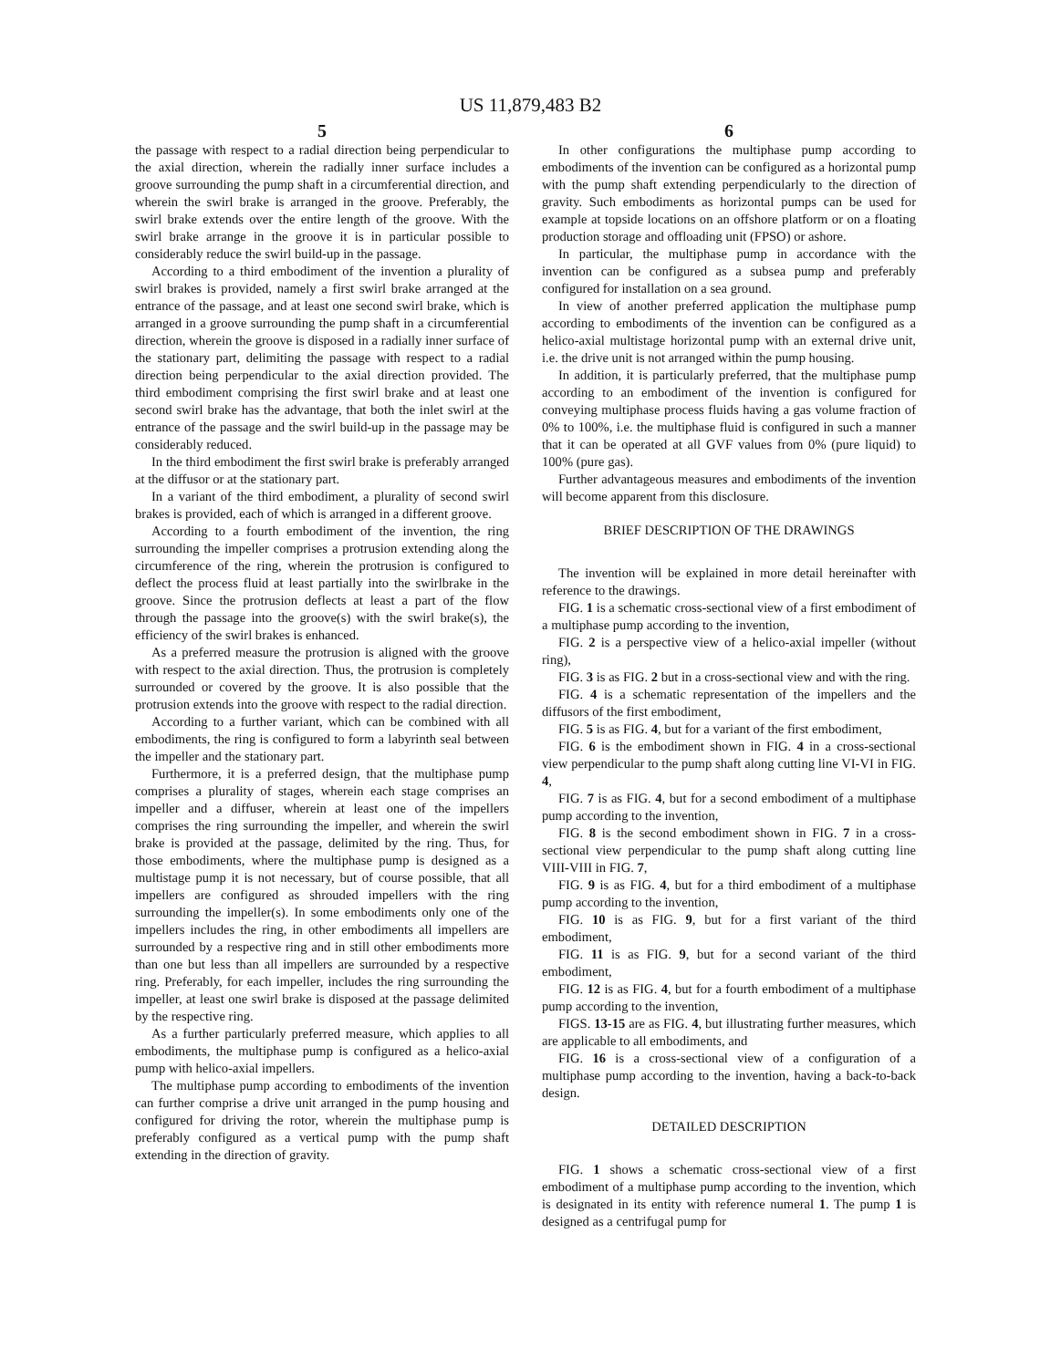US 11,879,483 B2
5
the passage with respect to a radial direction being perpendicular to the axial direction, wherein the radially inner surface includes a groove surrounding the pump shaft in a circumferential direction, and wherein the swirl brake is arranged in the groove. Preferably, the swirl brake extends over the entire length of the groove. With the swirl brake arrange in the groove it is in particular possible to considerably reduce the swirl build-up in the passage.
According to a third embodiment of the invention a plurality of swirl brakes is provided, namely a first swirl brake arranged at the entrance of the passage, and at least one second swirl brake, which is arranged in a groove surrounding the pump shaft in a circumferential direction, wherein the groove is disposed in a radially inner surface of the stationary part, delimiting the passage with respect to a radial direction being perpendicular to the axial direction provided. The third embodiment comprising the first swirl brake and at least one second swirl brake has the advantage, that both the inlet swirl at the entrance of the passage and the swirl build-up in the passage may be considerably reduced.
In the third embodiment the first swirl brake is preferably arranged at the diffusor or at the stationary part.
In a variant of the third embodiment, a plurality of second swirl brakes is provided, each of which is arranged in a different groove.
According to a fourth embodiment of the invention, the ring surrounding the impeller comprises a protrusion extending along the circumference of the ring, wherein the protrusion is configured to deflect the process fluid at least partially into the swirlbrake in the groove. Since the protrusion deflects at least a part of the flow through the passage into the groove(s) with the swirl brake(s), the efficiency of the swirl brakes is enhanced.
As a preferred measure the protrusion is aligned with the groove with respect to the axial direction. Thus, the protrusion is completely surrounded or covered by the groove. It is also possible that the protrusion extends into the groove with respect to the radial direction.
According to a further variant, which can be combined with all embodiments, the ring is configured to form a labyrinth seal between the impeller and the stationary part.
Furthermore, it is a preferred design, that the multiphase pump comprises a plurality of stages, wherein each stage comprises an impeller and a diffuser, wherein at least one of the impellers comprises the ring surrounding the impeller, and wherein the swirl brake is provided at the passage, delimited by the ring. Thus, for those embodiments, where the multiphase pump is designed as a multistage pump it is not necessary, but of course possible, that all impellers are configured as shrouded impellers with the ring surrounding the impeller(s). In some embodiments only one of the impellers includes the ring, in other embodiments all impellers are surrounded by a respective ring and in still other embodiments more than one but less than all impellers are surrounded by a respective ring. Preferably, for each impeller, includes the ring surrounding the impeller, at least one swirl brake is disposed at the passage delimited by the respective ring.
As a further particularly preferred measure, which applies to all embodiments, the multiphase pump is configured as a helico-axial pump with helico-axial impellers.
The multiphase pump according to embodiments of the invention can further comprise a drive unit arranged in the pump housing and configured for driving the rotor, wherein the multiphase pump is preferably configured as a vertical pump with the pump shaft extending in the direction of gravity.
6
In other configurations the multiphase pump according to embodiments of the invention can be configured as a horizontal pump with the pump shaft extending perpendicularly to the direction of gravity. Such embodiments as horizontal pumps can be used for example at topside locations on an offshore platform or on a floating production storage and offloading unit (FPSO) or ashore.
In particular, the multiphase pump in accordance with the invention can be configured as a subsea pump and preferably configured for installation on a sea ground.
In view of another preferred application the multiphase pump according to embodiments of the invention can be configured as a helico-axial multistage horizontal pump with an external drive unit, i.e. the drive unit is not arranged within the pump housing.
In addition, it is particularly preferred, that the multiphase pump according to an embodiment of the invention is configured for conveying multiphase process fluids having a gas volume fraction of 0% to 100%, i.e. the multiphase fluid is configured in such a manner that it can be operated at all GVF values from 0% (pure liquid) to 100% (pure gas).
Further advantageous measures and embodiments of the invention will become apparent from this disclosure.
BRIEF DESCRIPTION OF THE DRAWINGS
The invention will be explained in more detail hereinafter with reference to the drawings.
FIG. 1 is a schematic cross-sectional view of a first embodiment of a multiphase pump according to the invention,
FIG. 2 is a perspective view of a helico-axial impeller (without ring),
FIG. 3 is as FIG. 2 but in a cross-sectional view and with the ring.
FIG. 4 is a schematic representation of the impellers and the diffusors of the first embodiment,
FIG. 5 is as FIG. 4, but for a variant of the first embodiment,
FIG. 6 is the embodiment shown in FIG. 4 in a cross-sectional view perpendicular to the pump shaft along cutting line VI-VI in FIG. 4,
FIG. 7 is as FIG. 4, but for a second embodiment of a multiphase pump according to the invention,
FIG. 8 is the second embodiment shown in FIG. 7 in a cross-sectional view perpendicular to the pump shaft along cutting line VIII-VIII in FIG. 7,
FIG. 9 is as FIG. 4, but for a third embodiment of a multiphase pump according to the invention,
FIG. 10 is as FIG. 9, but for a first variant of the third embodiment,
FIG. 11 is as FIG. 9, but for a second variant of the third embodiment,
FIG. 12 is as FIG. 4, but for a fourth embodiment of a multiphase pump according to the invention,
FIGS. 13-15 are as FIG. 4, but illustrating further measures, which are applicable to all embodiments, and
FIG. 16 is a cross-sectional view of a configuration of a multiphase pump according to the invention, having a back-to-back design.
DETAILED DESCRIPTION
FIG. 1 shows a schematic cross-sectional view of a first embodiment of a multiphase pump according to the invention, which is designated in its entity with reference numeral 1. The pump 1 is designed as a centrifugal pump for